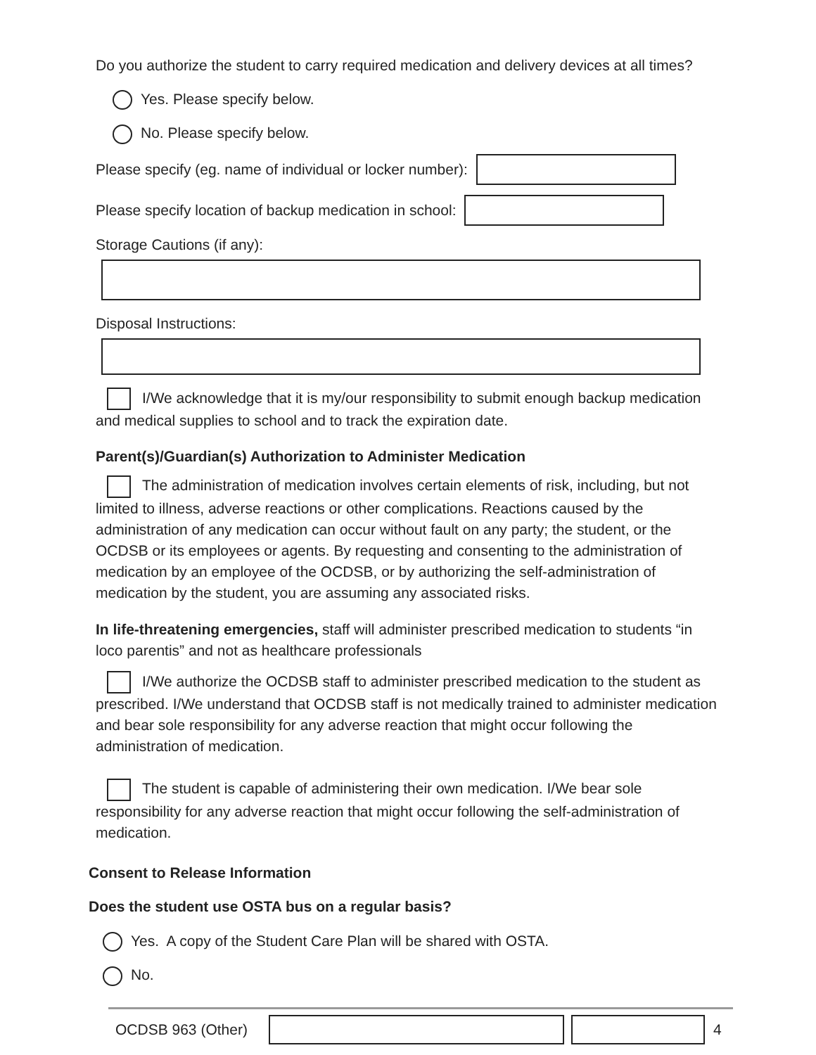Do you authorize the student to carry required medication and delivery devices at all times?
Yes. Please specify below.
No. Please specify below.
Please specify (eg. name of individual or locker number):
Please specify location of backup medication in school:
Storage Cautions (if any):
Disposal Instructions:
I/We acknowledge that it is my/our responsibility to submit enough backup medication and medical supplies to school and to track the expiration date.
Parent(s)/Guardian(s) Authorization to Administer Medication
The administration of medication involves certain elements of risk, including, but not limited to illness, adverse reactions or other complications. Reactions caused by the administration of any medication can occur without fault on any party; the student, or the OCDSB or its employees or agents. By requesting and consenting to the administration of medication by an employee of the OCDSB, or by authorizing the self-administration of medication by the student, you are assuming any associated risks.
In life-threatening emergencies, staff will administer prescribed medication to students “in loco parentis” and not as healthcare professionals
I/We authorize the OCDSB staff to administer prescribed medication to the student as prescribed. I/We understand that OCDSB staff is not medically trained to administer medication and bear sole responsibility for any adverse reaction that might occur following the administration of medication.
The student is capable of administering their own medication. I/We bear sole responsibility for any adverse reaction that might occur following the self-administration of medication.
Consent to Release Information
Does the student use OSTA bus on a regular basis?
Yes. A copy of the Student Care Plan will be shared with OSTA.
No.
OCDSB 963 (Other) 4